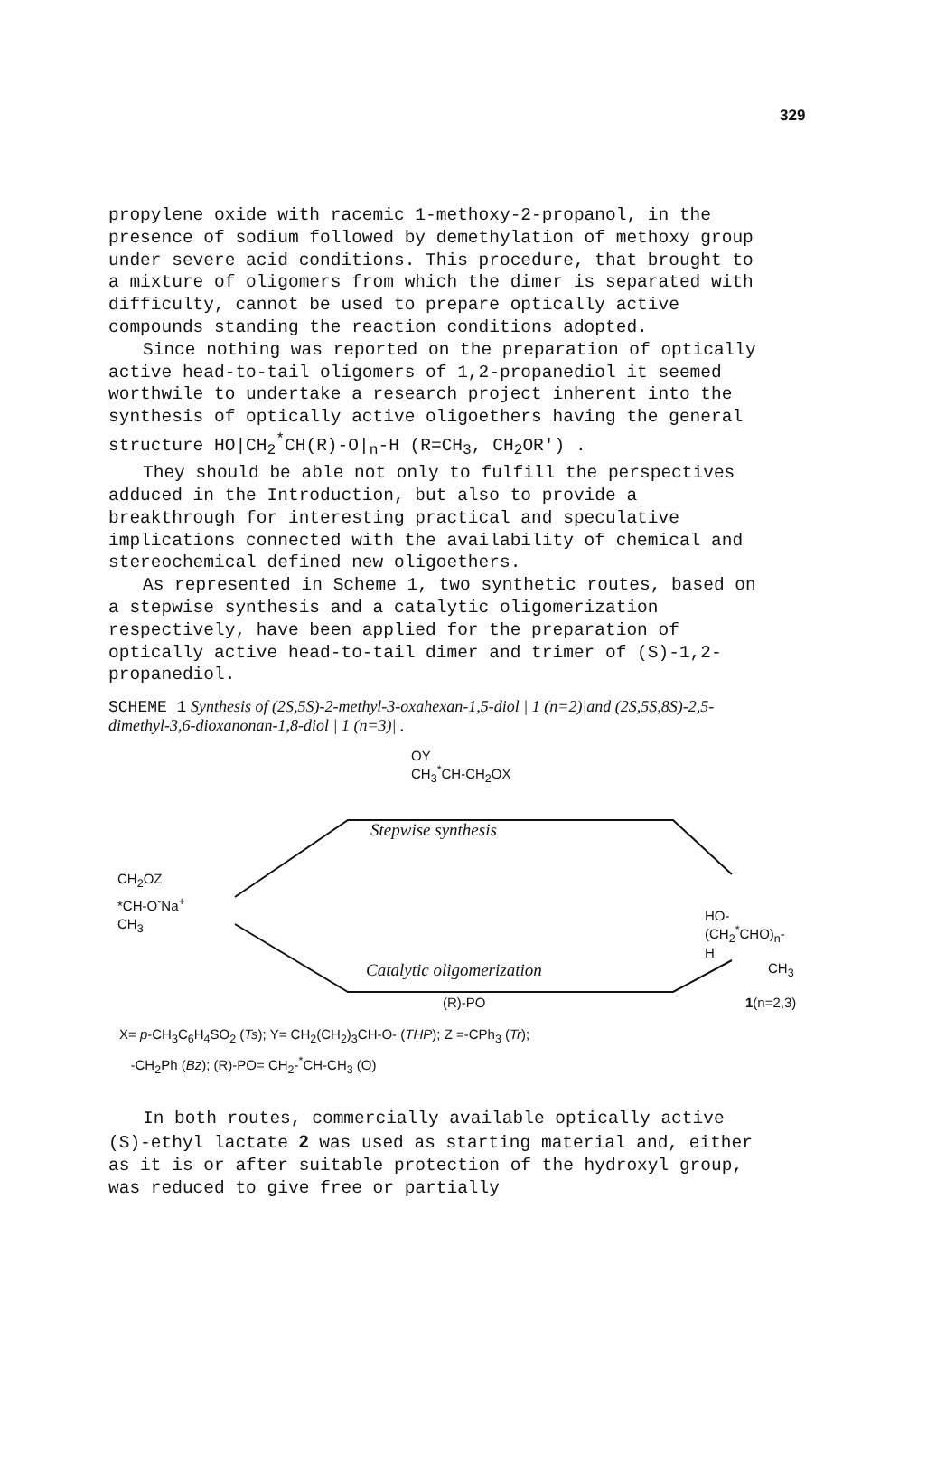329
propylene oxide with racemic 1-methoxy-2-propanol, in the presence of sodium followed by demethylation of methoxy group under severe acid conditions. This procedure, that brought to a mixture of oligomers from which the dimer is separated with difficulty, cannot be used to prepare optically active compounds standing the reaction conditions adopted.
Since nothing was reported on the preparation of optically active head-to-tail oligomers of 1,2-propanediol it seemed worthwile to undertake a research project inherent into the synthesis of optically active oligoethers having the general structure HO|CH<sub>2</sub><sup>*</sup>CH(R)-O|<sub>n</sub>-H (R=CH<sub>3</sub>, CH<sub>2</sub>OR') .
They should be able not only to fulfill the perspectives adduced in the Introduction, but also to provide a breakthrough for interesting practical and speculative implications connected with the availability of chemical and stereochemical defined new oligoethers.
As represented in Scheme 1, two synthetic routes, based on a stepwise synthesis and a catalytic oligomerization respectively, have been applied for the preparation of optically active head-to-tail dimer and trimer of (S)-1,2-propanediol.
SCHEME 1 Synthesis of (2S,5S)-2-methyl-3-oxahexan-1,5-diol | 1 (n=2)|and (2S,5S,8S)-2,5-dimethyl-3,6-dioxanonan-1,8-diol | 1 (n=3)| .
OY
CH<sub>3</sub><sup>*</sup>CH-CH<sub>2</sub>OX
Stepwise synthesis
CH<sub>2</sub>OZ
*CH-O<sup>-</sup>Na<sup>+</sup>
CH<sub>3</sub>
HO-(CH<sub>2</sub><sup>*</sup>CHO)<sub>n</sub>-H
CH<sub>3</sub>
Catalytic oligomerization
(R)-PO 1(n=2,3)
X= p-CH<sub>3</sub>C<sub>6</sub>H<sub>4</sub>SO<sub>2</sub> (Ts); Y= CH<sub>2</sub>(CH<sub>2</sub>)<sub>3</sub>CH-O- (THP); Z =-CPh<sub>3</sub> (Tr);
-CH<sub>2</sub>Ph (Bz); (R)-PO= CH<sub>2</sub>-<sup>*</sup>CH-CH<sub>3</sub> (O)
In both routes, commercially available optically active (S)-ethyl lactate 2 was used as starting material and, either as it is or after suitable protection of the hydroxyl group, was reduced to give free or partially